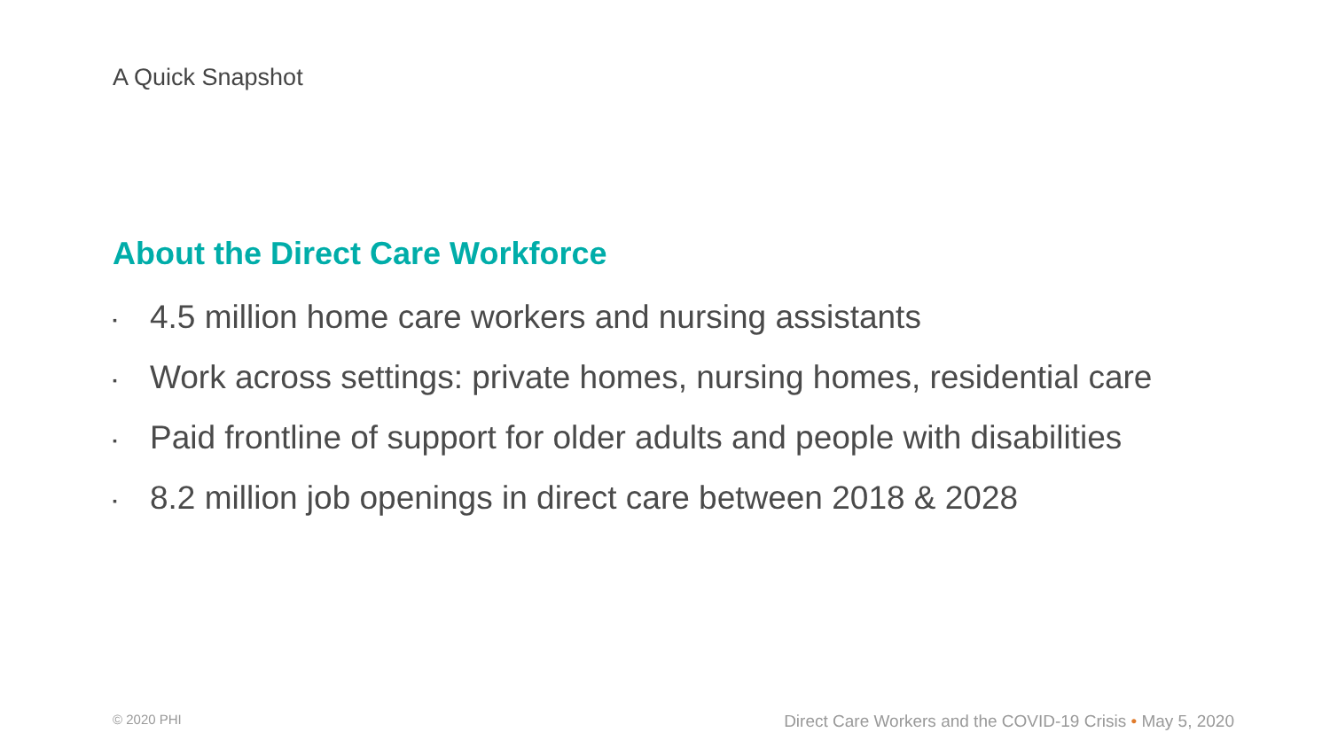A Quick Snapshot
About the Direct Care Workforce
▪ 4.5 million home care workers and nursing assistants
▪ Work across settings: private homes, nursing homes, residential care
▪ Paid frontline of support for older adults and people with disabilities
▪ 8.2 million job openings in direct care between 2018 & 2028
© 2020 PHI
Direct Care Workers and the COVID-19 Crisis • May 5, 2020